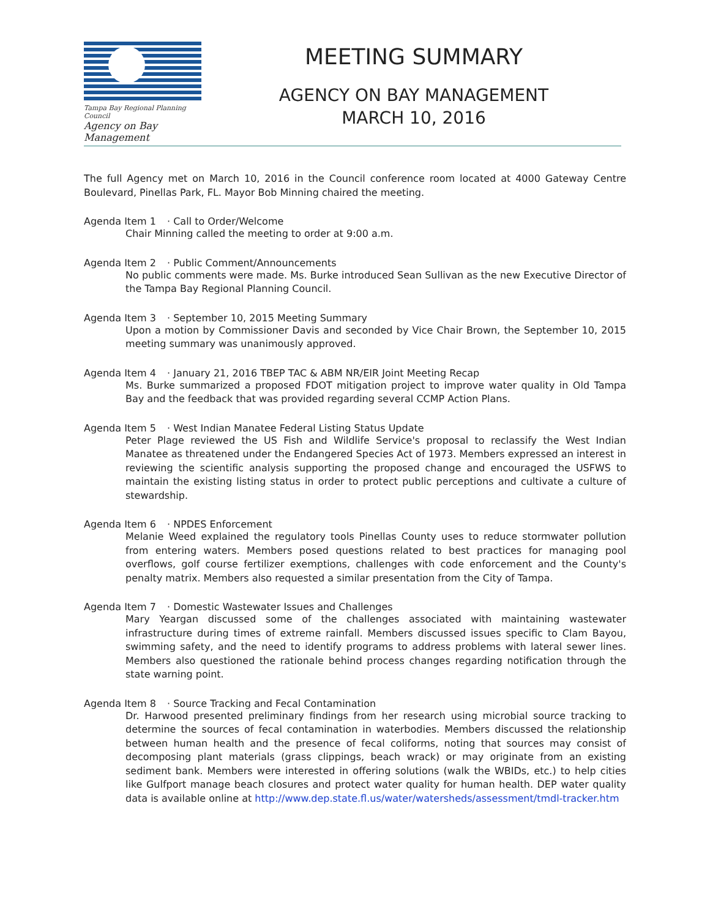Tampa Bay Regional Planning Council
Agency on Bay Management
MEETING SUMMARY
AGENCY ON BAY MANAGEMENT
MARCH 10, 2016
The full Agency met on March 10, 2016 in the Council conference room located at 4000 Gateway Centre Boulevard, Pinellas Park, FL. Mayor Bob Minning chaired the meeting.
Agenda Item 1 · Call to Order/Welcome
Chair Minning called the meeting to order at 9:00 a.m.
Agenda Item 2 · Public Comment/Announcements
No public comments were made. Ms. Burke introduced Sean Sullivan as the new Executive Director of the Tampa Bay Regional Planning Council.
Agenda Item 3 · September 10, 2015 Meeting Summary
Upon a motion by Commissioner Davis and seconded by Vice Chair Brown, the September 10, 2015 meeting summary was unanimously approved.
Agenda Item 4 · January 21, 2016 TBEP TAC & ABM NR/EIR Joint Meeting Recap
Ms. Burke summarized a proposed FDOT mitigation project to improve water quality in Old Tampa Bay and the feedback that was provided regarding several CCMP Action Plans.
Agenda Item 5 · West Indian Manatee Federal Listing Status Update
Peter Plage reviewed the US Fish and Wildlife Service's proposal to reclassify the West Indian Manatee as threatened under the Endangered Species Act of 1973. Members expressed an interest in reviewing the scientific analysis supporting the proposed change and encouraged the USFWS to maintain the existing listing status in order to protect public perceptions and cultivate a culture of stewardship.
Agenda Item 6 · NPDES Enforcement
Melanie Weed explained the regulatory tools Pinellas County uses to reduce stormwater pollution from entering waters. Members posed questions related to best practices for managing pool overflows, golf course fertilizer exemptions, challenges with code enforcement and the County's penalty matrix. Members also requested a similar presentation from the City of Tampa.
Agenda Item 7 · Domestic Wastewater Issues and Challenges
Mary Yeargan discussed some of the challenges associated with maintaining wastewater infrastructure during times of extreme rainfall. Members discussed issues specific to Clam Bayou, swimming safety, and the need to identify programs to address problems with lateral sewer lines. Members also questioned the rationale behind process changes regarding notification through the state warning point.
Agenda Item 8 · Source Tracking and Fecal Contamination
Dr. Harwood presented preliminary findings from her research using microbial source tracking to determine the sources of fecal contamination in waterbodies. Members discussed the relationship between human health and the presence of fecal coliforms, noting that sources may consist of decomposing plant materials (grass clippings, beach wrack) or may originate from an existing sediment bank. Members were interested in offering solutions (walk the WBIDs, etc.) to help cities like Gulfport manage beach closures and protect water quality for human health. DEP water quality data is available online at http://www.dep.state.fl.us/water/watersheds/assessment/tmdl-tracker.htm